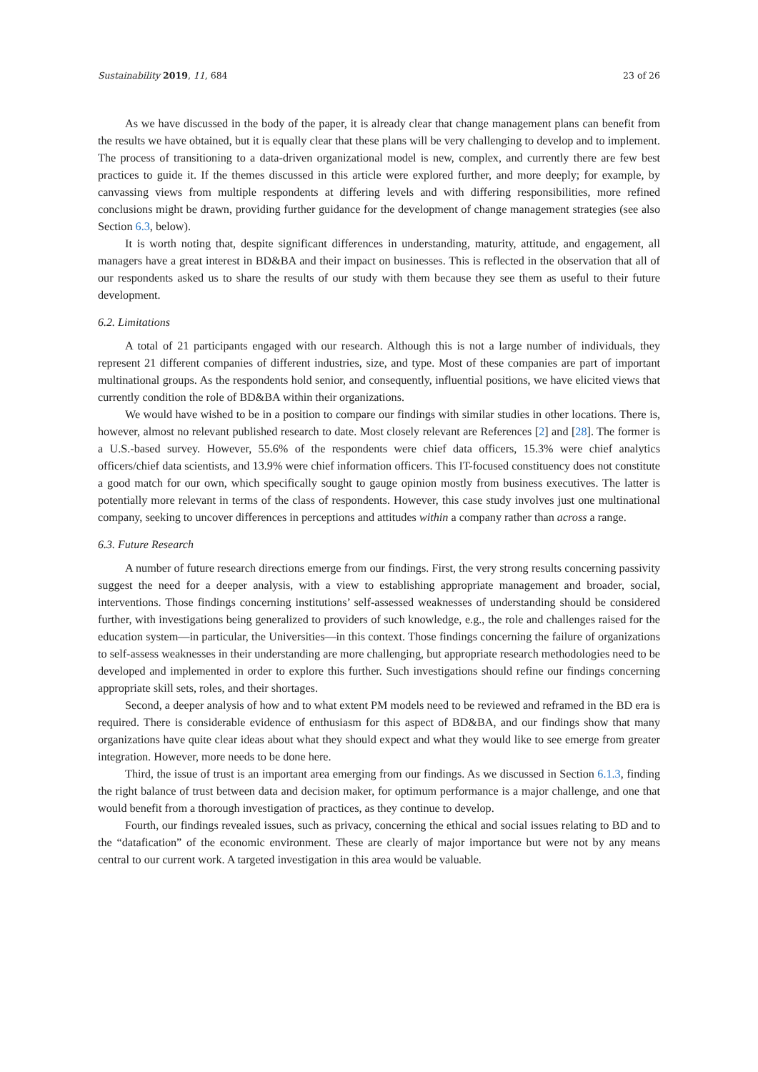Sustainability 2019, 11, 684 23 of 26
As we have discussed in the body of the paper, it is already clear that change management plans can benefit from the results we have obtained, but it is equally clear that these plans will be very challenging to develop and to implement. The process of transitioning to a data-driven organizational model is new, complex, and currently there are few best practices to guide it. If the themes discussed in this article were explored further, and more deeply; for example, by canvassing views from multiple respondents at differing levels and with differing responsibilities, more refined conclusions might be drawn, providing further guidance for the development of change management strategies (see also Section 6.3, below).
It is worth noting that, despite significant differences in understanding, maturity, attitude, and engagement, all managers have a great interest in BD&BA and their impact on businesses. This is reflected in the observation that all of our respondents asked us to share the results of our study with them because they see them as useful to their future development.
6.2. Limitations
A total of 21 participants engaged with our research. Although this is not a large number of individuals, they represent 21 different companies of different industries, size, and type. Most of these companies are part of important multinational groups. As the respondents hold senior, and consequently, influential positions, we have elicited views that currently condition the role of BD&BA within their organizations.
We would have wished to be in a position to compare our findings with similar studies in other locations. There is, however, almost no relevant published research to date. Most closely relevant are References [2] and [28]. The former is a U.S.-based survey. However, 55.6% of the respondents were chief data officers, 15.3% were chief analytics officers/chief data scientists, and 13.9% were chief information officers. This IT-focused constituency does not constitute a good match for our own, which specifically sought to gauge opinion mostly from business executives. The latter is potentially more relevant in terms of the class of respondents. However, this case study involves just one multinational company, seeking to uncover differences in perceptions and attitudes within a company rather than across a range.
6.3. Future Research
A number of future research directions emerge from our findings. First, the very strong results concerning passivity suggest the need for a deeper analysis, with a view to establishing appropriate management and broader, social, interventions. Those findings concerning institutions’ self-assessed weaknesses of understanding should be considered further, with investigations being generalized to providers of such knowledge, e.g., the role and challenges raised for the education system—in particular, the Universities—in this context. Those findings concerning the failure of organizations to self-assess weaknesses in their understanding are more challenging, but appropriate research methodologies need to be developed and implemented in order to explore this further. Such investigations should refine our findings concerning appropriate skill sets, roles, and their shortages.
Second, a deeper analysis of how and to what extent PM models need to be reviewed and reframed in the BD era is required. There is considerable evidence of enthusiasm for this aspect of BD&BA, and our findings show that many organizations have quite clear ideas about what they should expect and what they would like to see emerge from greater integration. However, more needs to be done here.
Third, the issue of trust is an important area emerging from our findings. As we discussed in Section 6.1.3, finding the right balance of trust between data and decision maker, for optimum performance is a major challenge, and one that would benefit from a thorough investigation of practices, as they continue to develop.
Fourth, our findings revealed issues, such as privacy, concerning the ethical and social issues relating to BD and to the “datafication” of the economic environment. These are clearly of major importance but were not by any means central to our current work. A targeted investigation in this area would be valuable.